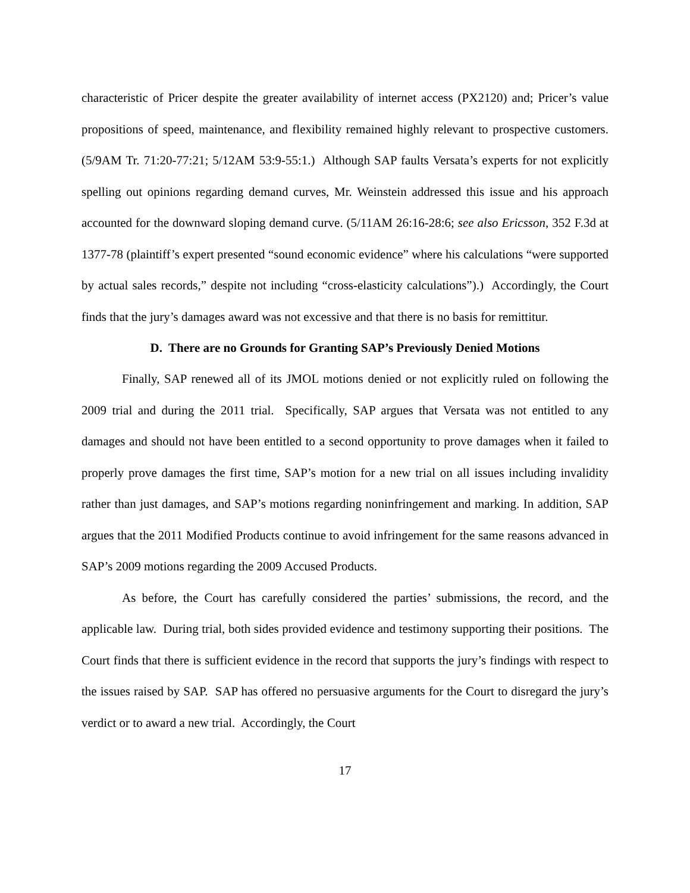characteristic of Pricer despite the greater availability of internet access (PX2120) and; Pricer’s value propositions of speed, maintenance, and flexibility remained highly relevant to prospective customers. (5/9AM Tr. 71:20-77:21; 5/12AM 53:9-55:1.) Although SAP faults Versata’s experts for not explicitly spelling out opinions regarding demand curves, Mr. Weinstein addressed this issue and his approach accounted for the downward sloping demand curve. (5/11AM 26:16-28:6; see also Ericsson, 352 F.3d at 1377-78 (plaintiff’s expert presented “sound economic evidence” where his calculations “were supported by actual sales records,” despite not including “cross-elasticity calculations”).) Accordingly, the Court finds that the jury’s damages award was not excessive and that there is no basis for remittitur.
D. There are no Grounds for Granting SAP’s Previously Denied Motions
Finally, SAP renewed all of its JMOL motions denied or not explicitly ruled on following the 2009 trial and during the 2011 trial. Specifically, SAP argues that Versata was not entitled to any damages and should not have been entitled to a second opportunity to prove damages when it failed to properly prove damages the first time, SAP’s motion for a new trial on all issues including invalidity rather than just damages, and SAP’s motions regarding noninfringement and marking. In addition, SAP argues that the 2011 Modified Products continue to avoid infringement for the same reasons advanced in SAP’s 2009 motions regarding the 2009 Accused Products.
As before, the Court has carefully considered the parties’ submissions, the record, and the applicable law. During trial, both sides provided evidence and testimony supporting their positions. The Court finds that there is sufficient evidence in the record that supports the jury’s findings with respect to the issues raised by SAP. SAP has offered no persuasive arguments for the Court to disregard the jury’s verdict or to award a new trial. Accordingly, the Court
17